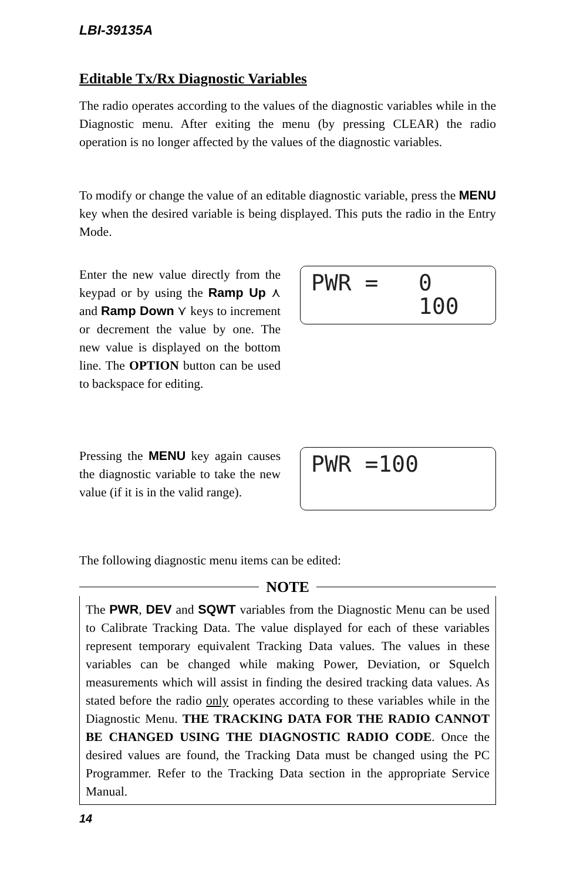LBI-39135A
Editable Tx/Rx Diagnostic Variables
The radio operates according to the values of the diagnostic variables while in the Diagnostic menu. After exiting the menu (by pressing CLEAR) the radio operation is no longer affected by the values of the diagnostic variables.
To modify or change the value of an editable diagnostic variable, press the MENU key when the desired variable is being displayed. This puts the radio in the Entry Mode.
Enter the new value directly from the keypad or by using the Ramp Up ⋏ and Ramp Down ⋎ keys to increment or decrement the value by one. The new value is displayed on the bottom line. The OPTION button can be used to backspace for editing.
PWR = 0 100
Pressing the MENU key again causes the diagnostic variable to take the new value (if it is in the valid range).
PWR =100
The following diagnostic menu items can be edited:
NOTE
The PWR, DEV and SQWT variables from the Diagnostic Menu can be used to Calibrate Tracking Data. The value displayed for each of these variables represent temporary equivalent Tracking Data values. The values in these variables can be changed while making Power, Deviation, or Squelch measurements which will assist in finding the desired tracking data values. As stated before the radio only operates according to these variables while in the Diagnostic Menu. THE TRACKING DATA FOR THE RADIO CANNOT BE CHANGED USING THE DIAGNOSTIC RADIO CODE. Once the desired values are found, the Tracking Data must be changed using the PC Programmer. Refer to the Tracking Data section in the appropriate Service Manual.
14